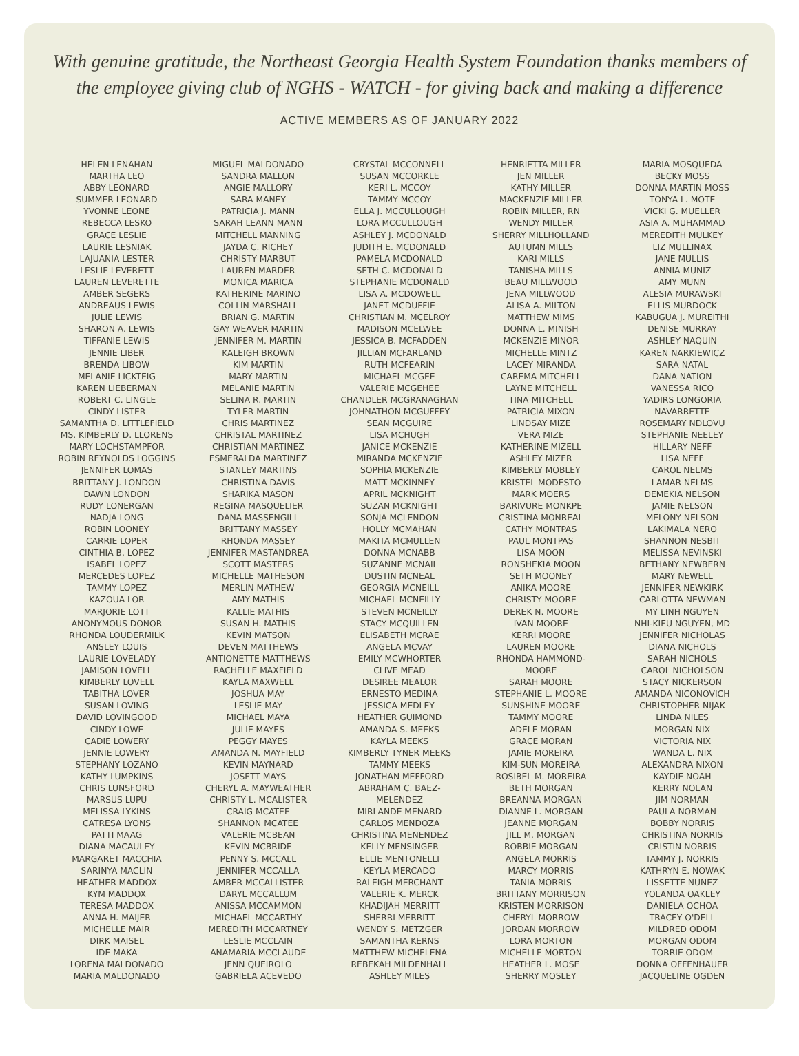With genuine gratitude, the Northeast Georgia Health System Foundation thanks members of the employee giving club of NGHS - WATCH - for giving back and making a difference
ACTIVE MEMBERS AS OF JANUARY 2022
HELEN LENAHAN
MARTHA LEO
ABBY LEONARD
SUMMER LEONARD
YVONNE LEONE
REBECCA LESKO
GRACE LESLIE
LAURIE LESNIAK
LAJUANIA LESTER
LESLIE LEVERETT
LAUREN LEVERETTE
AMBER SEGERS
ANDREAUS LEWIS
JULIE LEWIS
SHARON A. LEWIS
TIFFANIE LEWIS
JENNIE LIBER
BRENDA LIBOW
MELANIE LICKTEIG
KAREN LIEBERMAN
ROBERT C. LINGLE
CINDY LISTER
SAMANTHA D. LITTLEFIELD
MS. KIMBERLY D. LLORENS
MARY LOCHSTAMPFOR
ROBIN REYNOLDS LOGGINS
JENNIFER LOMAS
BRITTANY J. LONDON
DAWN LONDON
RUDY LONERGAN
NADJA LONG
ROBIN LOONEY
CARRIE LOPER
CINTHIA B. LOPEZ
ISABEL LOPEZ
MERCEDES LOPEZ
TAMMY LOPEZ
KAZOUA LOR
MARJORIE LOTT
ANONYMOUS DONOR
RHONDA LOUDERMILK
ANSLEY LOUIS
LAURIE LOVELADY
JAMISON LOVELL
KIMBERLY LOVELL
TABITHA LOVER
SUSAN LOVING
DAVID LOVINGOOD
CINDY LOWE
CADIE LOWERY
JENNIE LOWERY
STEPHANY LOZANO
KATHY LUMPKINS
CHRIS LUNSFORD
MARSUS LUPU
MELISSA LYKINS
CATRESA LYONS
PATTI MAAG
DIANA MACAULEY
MARGARET MACCHIA
SARINYA MACLIN
HEATHER MADDOX
KYM MADDOX
TERESA MADDOX
ANNA H. MAIJER
MICHELLE MAIR
DIRK MAISEL
IDE MAKA
LORENA MALDONADO
MARIA MALDONADO
MIGUEL MALDONADO
SANDRA MALLON
ANGIE MALLORY
SARA MANEY
PATRICIA J. MANN
SARAH LEANN MANN
MITCHELL MANNING
JAYDA C. RICHEY
CHRISTY MARBUT
LAUREN MARDER
MONICA MARICA
KATHERINE MARINO
COLLIN MARSHALL
BRIAN G. MARTIN
GAY WEAVER MARTIN
JENNIFER M. MARTIN
KALEIGH BROWN
KIM MARTIN
MARY MARTIN
MELANIE MARTIN
SELINA R. MARTIN
TYLER MARTIN
CHRIS MARTINEZ
CHRISTAL MARTINEZ
CHRISTIAN MARTINEZ
ESMERALDA MARTINEZ
STANLEY MARTINS
CHRISTINA DAVIS
SHARIKA MASON
REGINA MASQUELIER
DANA MASSENGILL
BRITTANY MASSEY
RHONDA MASSEY
JENNIFER MASTANDREA
SCOTT MASTERS
MICHELLE MATHESON
MERLIN MATHEW
AMY MATHIS
KALLIE MATHIS
SUSAN H. MATHIS
KEVIN MATSON
DEVEN MATTHEWS
ANTIONETTE MATTHEWS
RACHELLE MAXFIELD
KAYLA MAXWELL
JOSHUA MAY
LESLIE MAY
MICHAEL MAYA
JULIE MAYES
PEGGY MAYES
AMANDA N. MAYFIELD
KEVIN MAYNARD
JOSETT MAYS
CHERYL A. MAYWEATHER
CHRISTY L. MCALISTER
CRAIG MCATEE
SHANNON MCATEE
VALERIE MCBEAN
KEVIN MCBRIDE
PENNY S. MCCALL
JENNIFER MCCALLA
AMBER MCCALLISTER
DARYL MCCALLUM
ANISSA MCCAMMON
MICHAEL MCCARTHY
MEREDITH MCCARTNEY
LESLIE MCCLAIN
ANAMARIA MCCLAUDE
JENN QUEIROLO
GABRIELA ACEVEDO
CRYSTAL MCCONNELL
SUSAN MCCORKLE
KERI L. MCCOY
TAMMY MCCOY
ELLA J. MCCULLOUGH
LORA MCCULLOUGH
ASHLEY J. MCDONALD
JUDITH E. MCDONALD
PAMELA MCDONALD
SETH C. MCDONALD
STEPHANIE MCDONALD
LISA A. MCDOWELL
JANET MCDUFFIE
CHRISTIAN M. MCELROY
MADISON MCELWEE
JESSICA B. MCFADDEN
JILLIAN MCFARLAND
RUTH MCFEARIN
MICHAEL MCGEE
VALERIE MCGEHEE
CHANDLER MCGRANAGHAN
JOHNATHON MCGUFFEY
SEAN MCGUIRE
LISA MCHUGH
JANICE MCKENZIE
MIRANDA MCKENZIE
SOPHIA MCKENZIE
MATT MCKINNEY
APRIL MCKNIGHT
SUZAN MCKNIGHT
SONJA MCLENDON
HOLLY MCMAHAN
MAKITA MCMULLEN
DONNA MCNABB
SUZANNE MCNAIL
DUSTIN MCNEAL
GEORGIA MCNEILL
MICHAEL MCNEILLY
STEVEN MCNEILLY
STACY MCQUILLEN
ELISABETH MCRAE
ANGELA MCVAY
EMILY MCWHORTER
CLIVE MEAD
DESIREE MEALOR
ERNESTO MEDINA
JESSICA MEDLEY
HEATHER GUIMOND
AMANDA S. MEEKS
KAYLA MEEKS
KIMBERLY TYNER MEEKS
TAMMY MEEKS
JONATHAN MEFFORD
ABRAHAM C. BAEZ-
MELENDEZ
MIRLANDE MENARD
CARLOS MENDOZA
CHRISTINA MENENDEZ
KELLY MENSINGER
ELLIE MENTONELLI
KEYLA MERCADO
RALEIGH MERCHANT
VALERIE K. MERCK
KHADIJAH MERRITT
SHERRI MERRITT
WENDY S. METZGER
SAMANTHA KERNS
MATTHEW MICHELENA
REBEKAH MILDENHALL
ASHLEY MILES
HENRIETTA MILLER
JEN MILLER
KATHY MILLER
MACKENZIE MILLER
ROBIN MILLER, RN
WENDY MILLER
SHERRY MILLHOLLAND
AUTUMN MILLS
KARI MILLS
TANISHA MILLS
BEAU MILLWOOD
JENA MILLWOOD
ALISA A. MILTON
MATTHEW MIMS
DONNA L. MINISH
MCKENZIE MINOR
MICHELLE MINTZ
LACEY MIRANDA
CAREMA MITCHELL
LAYNE MITCHELL
TINA MITCHELL
PATRICIA MIXON
LINDSAY MIZE
VERA MIZE
KATHERINE MIZELL
ASHLEY MIZER
KIMBERLY MOBLEY
KRISTEL MODESTO
MARK MOERS
BARIVURE MONKPE
CRISTINA MONREAL
CATHY MONTPAS
PAUL MONTPAS
LISA MOON
RONSHEKIA MOON
SETH MOONEY
ANIKA MOORE
CHRISTY MOORE
DEREK N. MOORE
IVAN MOORE
KERRI MOORE
LAUREN MOORE
RHONDA HAMMOND-
MOORE
SARAH MOORE
STEPHANIE L. MOORE
SUNSHINE MOORE
TAMMY MOORE
ADELE MORAN
GRACE MORAN
JAMIE MOREIRA
KIM-SUN MOREIRA
ROSIBEL M. MOREIRA
BETH MORGAN
BREANNA MORGAN
DIANNE L. MORGAN
JEANNE MORGAN
JILL M. MORGAN
ROBBIE MORGAN
ANGELA MORRIS
MARCY MORRIS
TANIA MORRIS
BRITTANY MORRISON
KRISTEN MORRISON
CHERYL MORROW
JORDAN MORROW
LORA MORTON
MICHELLE MORTON
HEATHER L. MOSE
SHERRY MOSLEY
MARIA MOSQUEDA
BECKY MOSS
DONNA MARTIN MOSS
TONYA L. MOTE
VICKI G. MUELLER
ASIA A. MUHAMMAD
MEREDITH MULKEY
LIZ MULLINAX
JANE MULLIS
ANNIA MUNIZ
AMY MUNN
ALESIA MURAWSKI
ELLIS MURDOCK
KABUGUA J. MUREITHI
DENISE MURRAY
ASHLEY NAQUIN
KAREN NARKIEWICZ
SARA NATAL
DANA NATION
VANESSA RICO
YADIRS LONGORIA
NAVARRETTE
ROSEMARY NDLOVU
STEPHANIE NEELEY
HILLARY NEFF
LISA NEFF
CAROL NELMS
LAMAR NELMS
DEMEKIA NELSON
JAMIE NELSON
MELONY NELSON
LAKIMALA NERO
SHANNON NESBIT
MELISSA NEVINSKI
BETHANY NEWBERN
MARY NEWELL
JENNIFER NEWKIRK
CARLOTTA NEWMAN
MY LINH NGUYEN
NHI-KIEU NGUYEN, MD
JENNIFER NICHOLAS
DIANA NICHOLS
SARAH NICHOLS
CAROL NICHOLSON
STACY NICKERSON
AMANDA NICONOVICH
CHRISTOPHER NIJAK
LINDA NILES
MORGAN NIX
VICTORIA NIX
WANDA L. NIX
ALEXANDRA NIXON
KAYDIE NOAH
KERRY NOLAN
JIM NORMAN
PAULA NORMAN
BOBBY NORRIS
CHRISTINA NORRIS
CRISTIN NORRIS
TAMMY J. NORRIS
KATHRYN E. NOWAK
LISSETTE NUNEZ
YOLANDA OAKLEY
DANIELA OCHOA
TRACEY O'DELL
MILDRED ODOM
MORGAN ODOM
TORRIE ODOM
DONNA OFFENHAUER
JACQUELINE OGDEN